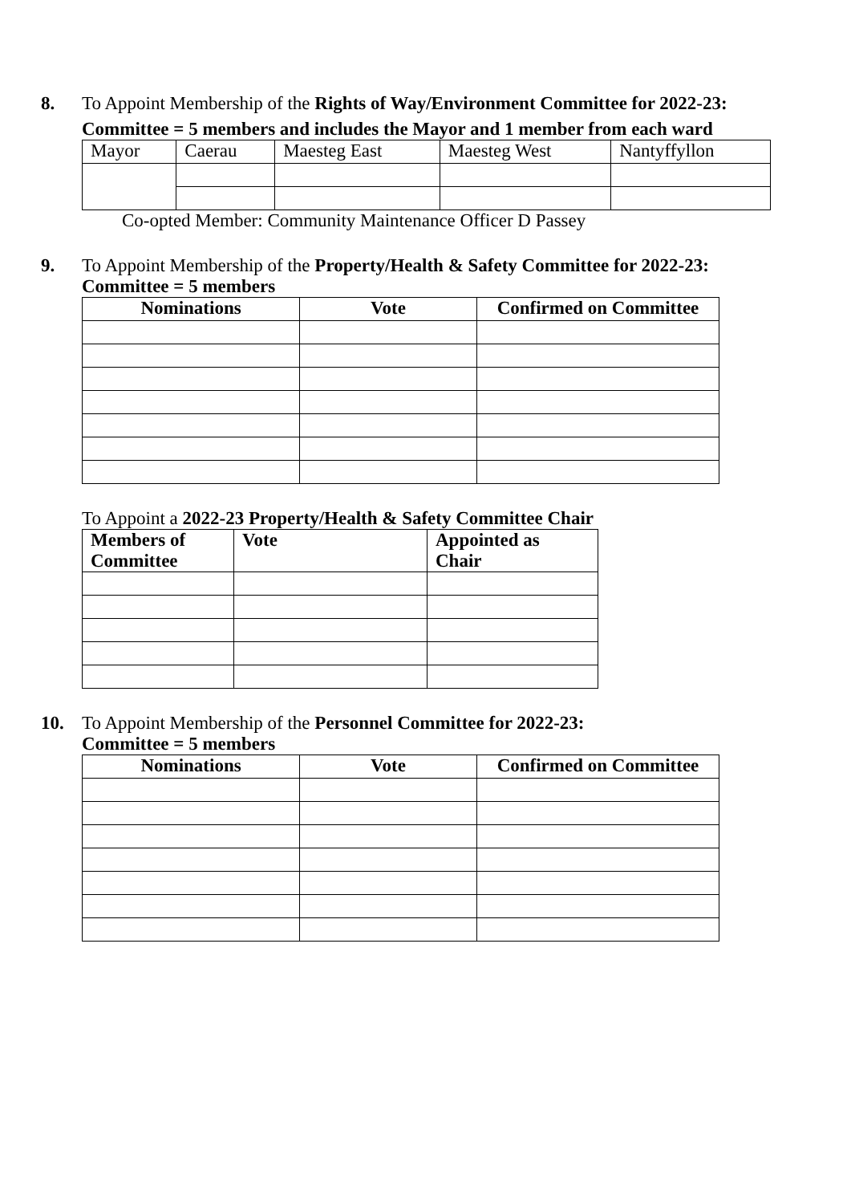8. To Appoint Membership of the Rights of Way/Environment Committee for 2022-23:
Committee = 5 members and includes the Mayor and 1 member from each ward
| Mayor | Caerau | Maesteg East | Maesteg West | Nantyffyllon |
Co-opted Member: Community Maintenance Officer D Passey
9. To Appoint Membership of the Property/Health & Safety Committee for 2022-23:
Committee = 5 members
| Nominations | Vote | Confirmed on Committee |
| --- | --- | --- |
To Appoint a 2022-23 Property/Health & Safety Committee Chair
| Members of Committee | Vote | Appointed as Chair |
| --- | --- | --- |
10. To Appoint Membership of the Personnel Committee for 2022-23:
Committee = 5 members
| Nominations | Vote | Confirmed on Committee |
| --- | --- | --- |